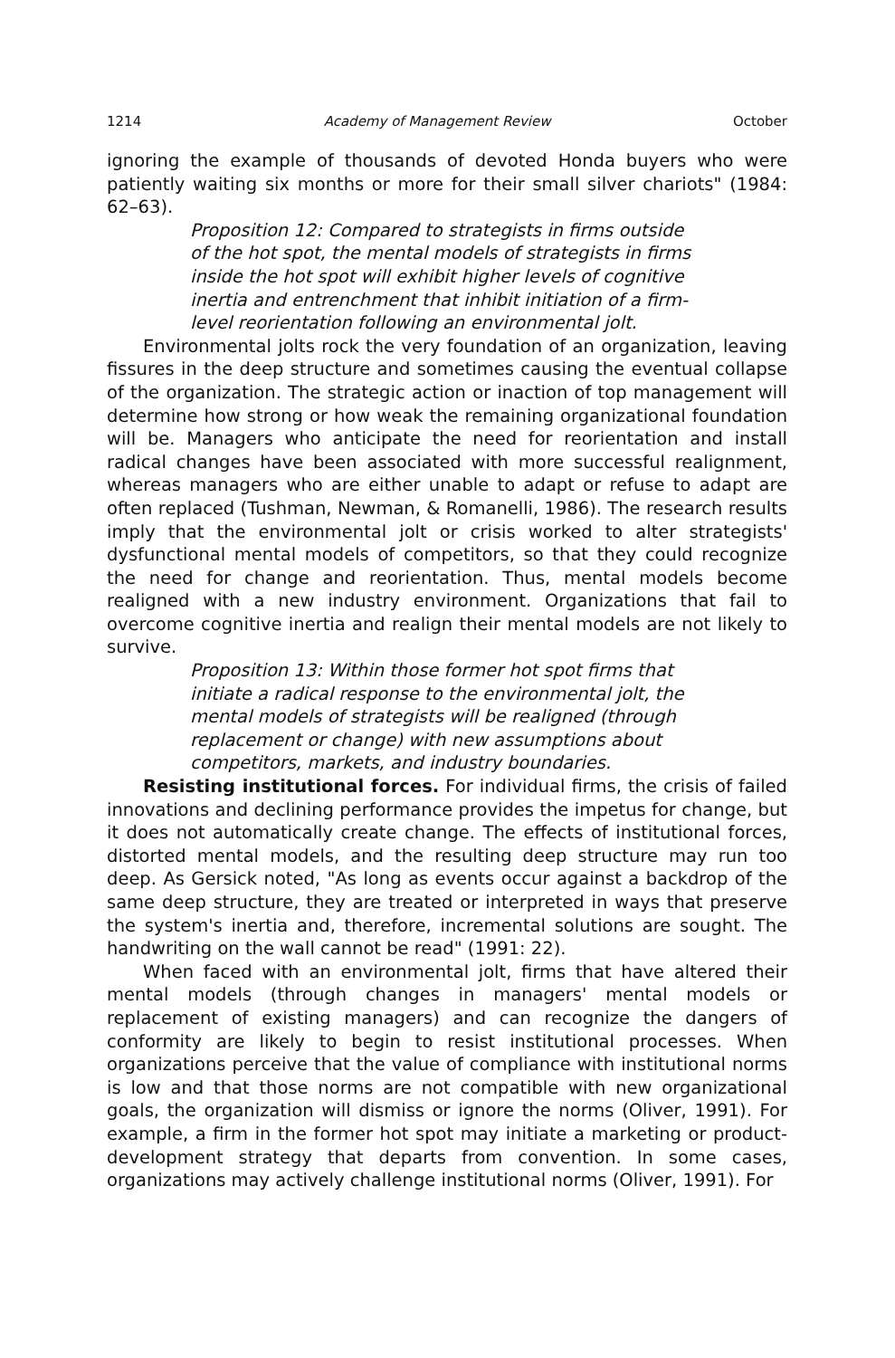1214 Academy of Management Review October
ignoring the example of thousands of devoted Honda buyers who were patiently waiting six months or more for their small silver chariots" (1984: 62–63).
Proposition 12: Compared to strategists in firms outside of the hot spot, the mental models of strategists in firms inside the hot spot will exhibit higher levels of cognitive inertia and entrenchment that inhibit initiation of a firm-level reorientation following an environmental jolt.
Environmental jolts rock the very foundation of an organization, leaving fissures in the deep structure and sometimes causing the eventual collapse of the organization. The strategic action or inaction of top management will determine how strong or how weak the remaining organizational foundation will be. Managers who anticipate the need for reorientation and install radical changes have been associated with more successful realignment, whereas managers who are either unable to adapt or refuse to adapt are often replaced (Tushman, Newman, & Romanelli, 1986). The research results imply that the environmental jolt or crisis worked to alter strategists' dysfunctional mental models of competitors, so that they could recognize the need for change and reorientation. Thus, mental models become realigned with a new industry environment. Organizations that fail to overcome cognitive inertia and realign their mental models are not likely to survive.
Proposition 13: Within those former hot spot firms that initiate a radical response to the environmental jolt, the mental models of strategists will be realigned (through replacement or change) with new assumptions about competitors, markets, and industry boundaries.
Resisting institutional forces. For individual firms, the crisis of failed innovations and declining performance provides the impetus for change, but it does not automatically create change. The effects of institutional forces, distorted mental models, and the resulting deep structure may run too deep. As Gersick noted, "As long as events occur against a backdrop of the same deep structure, they are treated or interpreted in ways that preserve the system's inertia and, therefore, incremental solutions are sought. The handwriting on the wall cannot be read" (1991: 22).
When faced with an environmental jolt, firms that have altered their mental models (through changes in managers' mental models or replacement of existing managers) and can recognize the dangers of conformity are likely to begin to resist institutional processes. When organizations perceive that the value of compliance with institutional norms is low and that those norms are not compatible with new organizational goals, the organization will dismiss or ignore the norms (Oliver, 1991). For example, a firm in the former hot spot may initiate a marketing or product-development strategy that departs from convention. In some cases, organizations may actively challenge institutional norms (Oliver, 1991). For